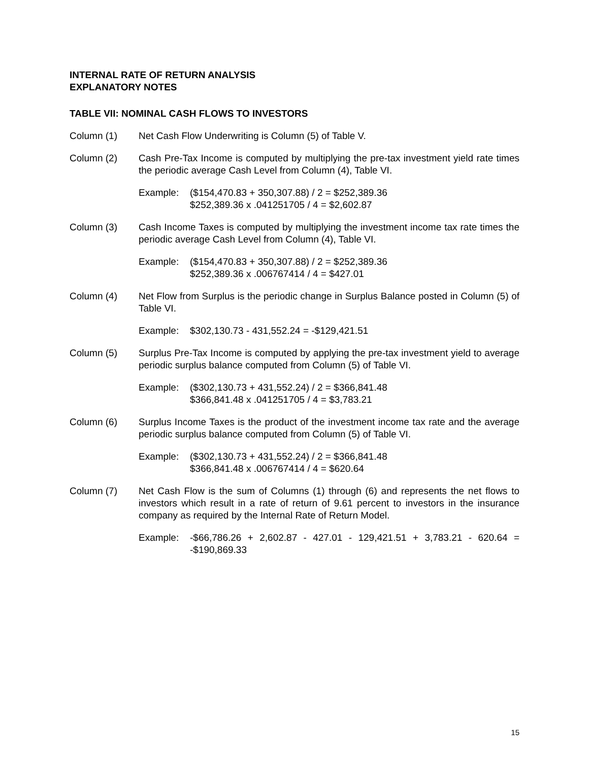INTERNAL RATE OF RETURN ANALYSIS
EXPLANATORY NOTES
TABLE VII: NOMINAL CASH FLOWS TO INVESTORS
Column (1) Net Cash Flow Underwriting is Column (5) of Table V.
Column (2) Cash Pre-Tax Income is computed by multiplying the pre-tax investment yield rate times the periodic average Cash Level from Column (4), Table VI.
Example: ($154,470.83 + 350,307.88) / 2 = $252,389.36
$252,389.36 x .041251705 / 4 = $2,602.87
Column (3) Cash Income Taxes is computed by multiplying the investment income tax rate times the periodic average Cash Level from Column (4), Table VI.
Example: ($154,470.83 + 350,307.88) / 2 = $252,389.36
$252,389.36 x .006767414 / 4 = $427.01
Column (4) Net Flow from Surplus is the periodic change in Surplus Balance posted in Column (5) of Table VI.
Example: $302,130.73 - 431,552.24 = -$129,421.51
Column (5) Surplus Pre-Tax Income is computed by applying the pre-tax investment yield to average periodic surplus balance computed from Column (5) of Table VI.
Example: ($302,130.73 + 431,552.24) / 2 = $366,841.48
$366,841.48 x .041251705 / 4 = $3,783.21
Column (6) Surplus Income Taxes is the product of the investment income tax rate and the average periodic surplus balance computed from Column (5) of Table VI.
Example: ($302,130.73 + 431,552.24) / 2 = $366,841.48
$366,841.48 x .006767414 / 4 = $620.64
Column (7) Net Cash Flow is the sum of Columns (1) through (6) and represents the net flows to investors which result in a rate of return of 9.61 percent to investors in the insurance company as required by the Internal Rate of Return Model.
Example: -$66,786.26 + 2,602.87 - 427.01 - 129,421.51 + 3,783.21 - 620.64 = -$190,869.33
15